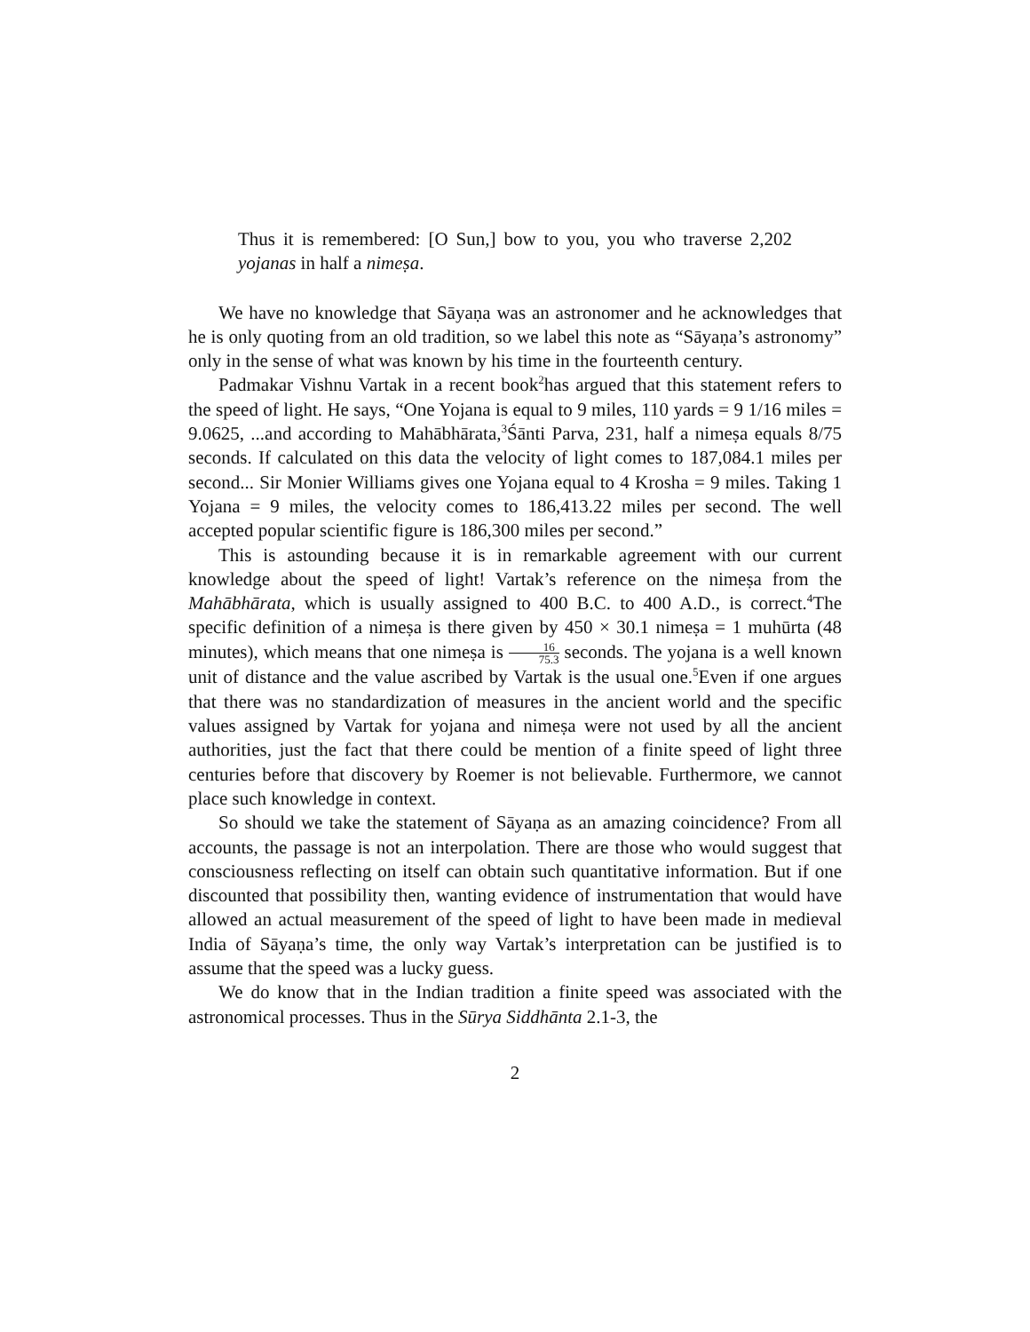Thus it is remembered: [O Sun,] bow to you, you who traverse 2,202 yojanas in half a nimeṣa.
We have no knowledge that Sāyaṇa was an astronomer and he acknowledges that he is only quoting from an old tradition, so we label this note as “Sāyaṇa’s astronomy” only in the sense of what was known by his time in the fourteenth century.
Padmakar Vishnu Vartak in a recent book<sup>2</sup>has argued that this statement refers to the speed of light. He says, “One Yojana is equal to 9 miles, 110 yards = 9 1/16 miles = 9.0625, ...and according to Mahābhārata,<sup>3</sup>Śānti Parva, 231, half a nimeṣa equals 8/75 seconds. If calculated on this data the velocity of light comes to 187,084.1 miles per second... Sir Monier Williams gives one Yojana equal to 4 Krosha = 9 miles. Taking 1 Yojana = 9 miles, the velocity comes to 186,413.22 miles per second. The well accepted popular scientific figure is 186,300 miles per second.”
This is astounding because it is in remarkable agreement with our current knowledge about the speed of light! Vartak’s reference on the nimeṣa from the Mahābhārata, which is usually assigned to 400 B.C. to 400 A.D., is correct.<sup>4</sup>The specific definition of a nimeṣa is there given by 450 × 30.1 nimeṣa = 1 muhūrta (48 minutes), which means that one nimeṣa is 16 75.3 seconds. The yojana is a well known unit of distance and the value ascribed by Vartak is the usual one.<sup>5</sup>Even if one argues that there was no standardization of measures in the ancient world and the specific values assigned by Vartak for yojana and nimeṣa were not used by all the ancient authorities, just the fact that there could be mention of a finite speed of light three centuries before that discovery by Roemer is not believable. Furthermore, we cannot place such knowledge in context.
So should we take the statement of Sāyaṇa as an amazing coincidence? From all accounts, the passage is not an interpolation. There are those who would suggest that consciousness reflecting on itself can obtain such quantitative information. But if one discounted that possibility then, wanting evidence of instrumentation that would have allowed an actual measurement of the speed of light to have been made in medieval India of Sāyaṇa’s time, the only way Vartak’s interpretation can be justified is to assume that the speed was a lucky guess.
We do know that in the Indian tradition a finite speed was associated with the astronomical processes. Thus in the Sūrya Siddhānta 2.1-3, the
2